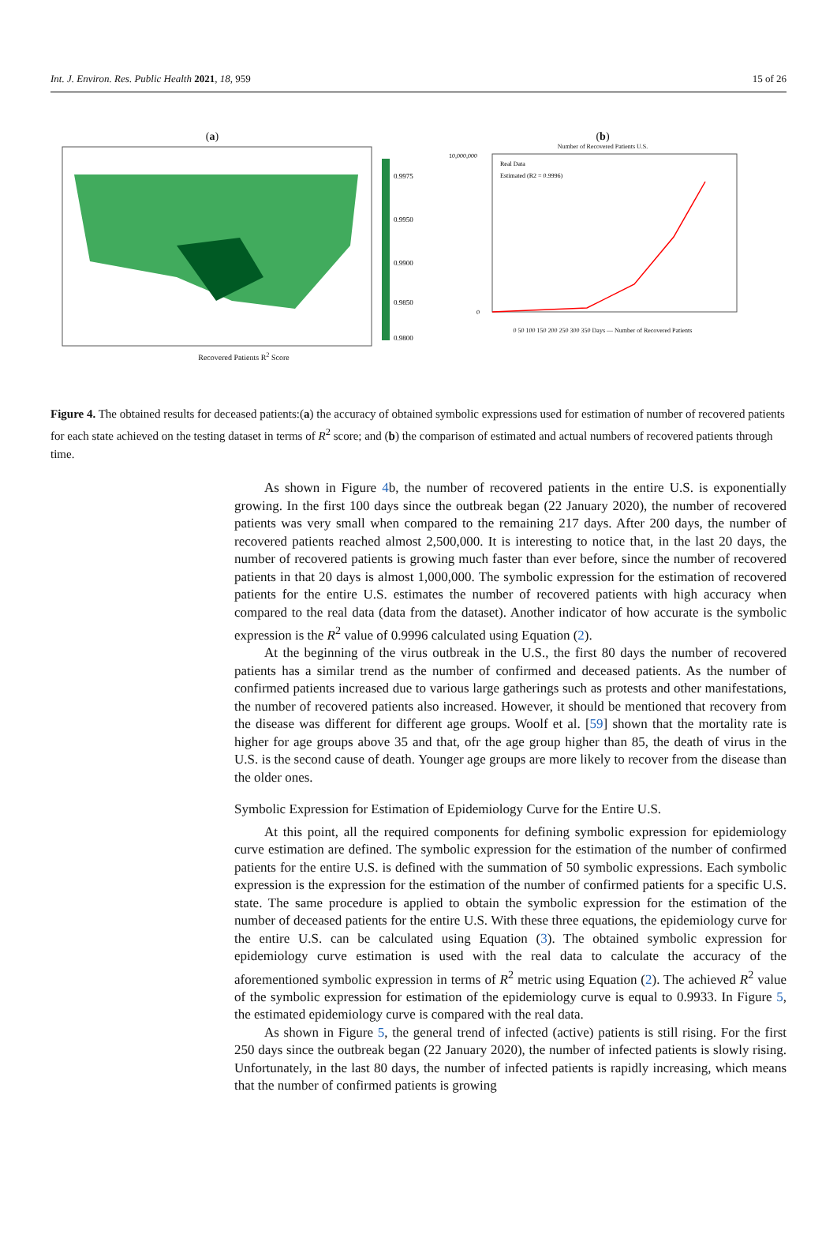Int. J. Environ. Res. Public Health 2021, 18, 959 15 of 26
(a)
0.9975
0.9950
0.9900
0.9850
0.9800
Recovered Patients R<sup>2</sup> Score
(b)
Number of Recovered Patients U.S.
10,000,000
0
Real Data
Estimated (R2 = 0.9996)
0 50 100 150 200 250 300 350 Days — Number of Recovered Patients
Figure 4. The obtained results for deceased patients:(a) the accuracy of obtained symbolic expressions used for estimation of number of recovered patients for each state achieved on the testing dataset in terms of R<sup>2</sup> score; and (b) the comparison of estimated and actual numbers of recovered patients through time.
As shown in Figure 4b, the number of recovered patients in the entire U.S. is exponentially growing. In the first 100 days since the outbreak began (22 January 2020), the number of recovered patients was very small when compared to the remaining 217 days. After 200 days, the number of recovered patients reached almost 2,500,000. It is interesting to notice that, in the last 20 days, the number of recovered patients is growing much faster than ever before, since the number of recovered patients in that 20 days is almost 1,000,000. The symbolic expression for the estimation of recovered patients for the entire U.S. estimates the number of recovered patients with high accuracy when compared to the real data (data from the dataset). Another indicator of how accurate is the symbolic expression is the R<sup>2</sup> value of 0.9996 calculated using Equation (2).
At the beginning of the virus outbreak in the U.S., the first 80 days the number of recovered patients has a similar trend as the number of confirmed and deceased patients. As the number of confirmed patients increased due to various large gatherings such as protests and other manifestations, the number of recovered patients also increased. However, it should be mentioned that recovery from the disease was different for different age groups. Woolf et al. [59] shown that the mortality rate is higher for age groups above 35 and that, ofr the age group higher than 85, the death of virus in the U.S. is the second cause of death. Younger age groups are more likely to recover from the disease than the older ones.
Symbolic Expression for Estimation of Epidemiology Curve for the Entire U.S.
At this point, all the required components for defining symbolic expression for epidemiology curve estimation are defined. The symbolic expression for the estimation of the number of confirmed patients for the entire U.S. is defined with the summation of 50 symbolic expressions. Each symbolic expression is the expression for the estimation of the number of confirmed patients for a specific U.S. state. The same procedure is applied to obtain the symbolic expression for the estimation of the number of deceased patients for the entire U.S. With these three equations, the epidemiology curve for the entire U.S. can be calculated using Equation (3). The obtained symbolic expression for epidemiology curve estimation is used with the real data to calculate the accuracy of the aforementioned symbolic expression in terms of R<sup>2</sup> metric using Equation (2). The achieved R<sup>2</sup> value of the symbolic expression for estimation of the epidemiology curve is equal to 0.9933. In Figure 5, the estimated epidemiology curve is compared with the real data.
As shown in Figure 5, the general trend of infected (active) patients is still rising. For the first 250 days since the outbreak began (22 January 2020), the number of infected patients is slowly rising. Unfortunately, in the last 80 days, the number of infected patients is rapidly increasing, which means that the number of confirmed patients is growing